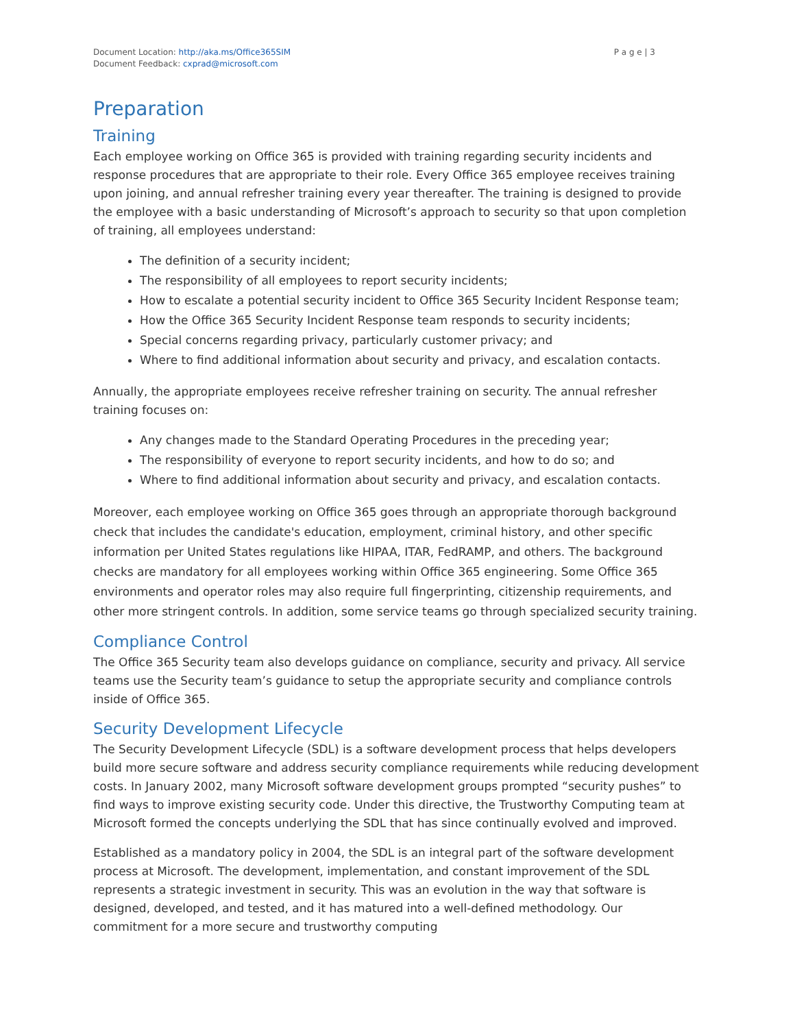Document Location: http://aka.ms/Office365SIM
Document Feedback: cxprad@microsoft.com
P a g e | 3
Preparation
Training
Each employee working on Office 365 is provided with training regarding security incidents and response procedures that are appropriate to their role. Every Office 365 employee receives training upon joining, and annual refresher training every year thereafter. The training is designed to provide the employee with a basic understanding of Microsoft’s approach to security so that upon completion of training, all employees understand:
The definition of a security incident;
The responsibility of all employees to report security incidents;
How to escalate a potential security incident to Office 365 Security Incident Response team;
How the Office 365 Security Incident Response team responds to security incidents;
Special concerns regarding privacy, particularly customer privacy; and
Where to find additional information about security and privacy, and escalation contacts.
Annually, the appropriate employees receive refresher training on security. The annual refresher training focuses on:
Any changes made to the Standard Operating Procedures in the preceding year;
The responsibility of everyone to report security incidents, and how to do so; and
Where to find additional information about security and privacy, and escalation contacts.
Moreover, each employee working on Office 365 goes through an appropriate thorough background check that includes the candidate's education, employment, criminal history, and other specific information per United States regulations like HIPAA, ITAR, FedRAMP, and others. The background checks are mandatory for all employees working within Office 365 engineering. Some Office 365 environments and operator roles may also require full fingerprinting, citizenship requirements, and other more stringent controls. In addition, some service teams go through specialized security training.
Compliance Control
The Office 365 Security team also develops guidance on compliance, security and privacy. All service teams use the Security team’s guidance to setup the appropriate security and compliance controls inside of Office 365.
Security Development Lifecycle
The Security Development Lifecycle (SDL) is a software development process that helps developers build more secure software and address security compliance requirements while reducing development costs. In January 2002, many Microsoft software development groups prompted “security pushes” to find ways to improve existing security code. Under this directive, the Trustworthy Computing team at Microsoft formed the concepts underlying the SDL that has since continually evolved and improved.
Established as a mandatory policy in 2004, the SDL is an integral part of the software development process at Microsoft. The development, implementation, and constant improvement of the SDL represents a strategic investment in security. This was an evolution in the way that software is designed, developed, and tested, and it has matured into a well-defined methodology. Our commitment for a more secure and trustworthy computing